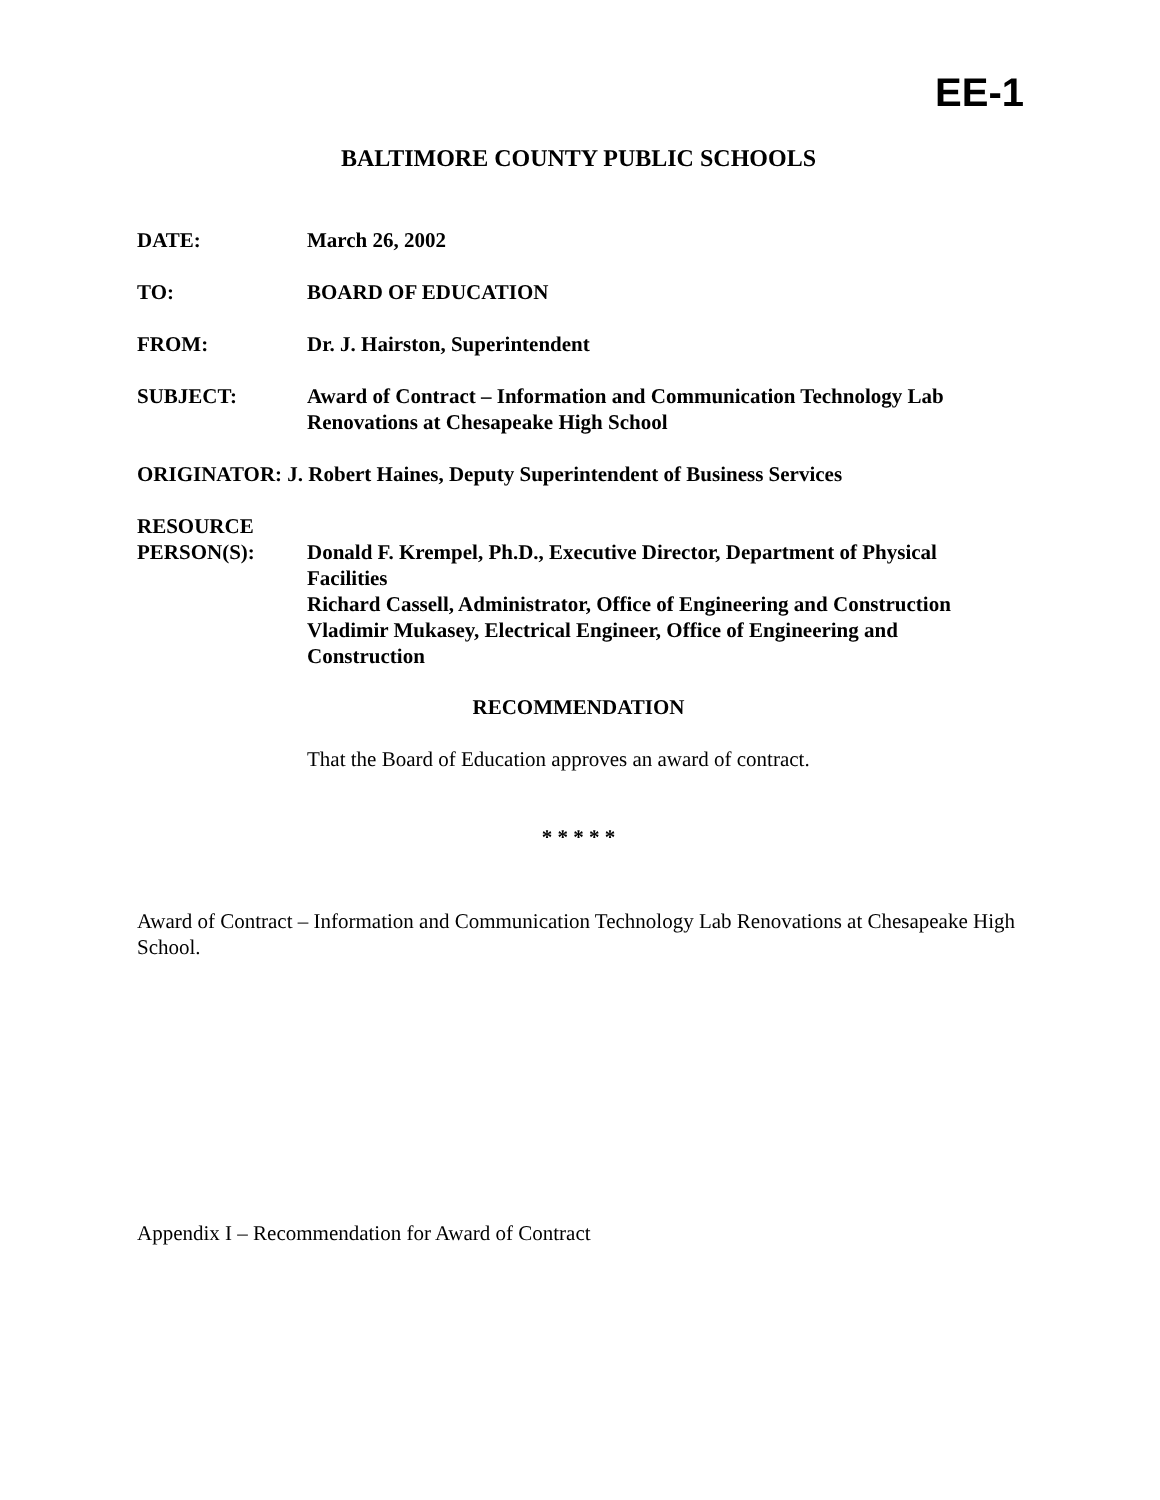EE-1
BALTIMORE COUNTY PUBLIC SCHOOLS
DATE: March 26, 2002
TO: BOARD OF EDUCATION
FROM: Dr. J. Hairston, Superintendent
SUBJECT: Award of Contract – Information and Communication Technology Lab Renovations at Chesapeake High School
ORIGINATOR: J. Robert Haines, Deputy Superintendent of Business Services
RESOURCE
PERSON(S):
Donald F. Krempel, Ph.D., Executive Director, Department of Physical Facilities
Richard Cassell, Administrator, Office of Engineering and Construction
Vladimir Mukasey, Electrical Engineer, Office of Engineering and Construction
RECOMMENDATION
That the Board of Education approves an award of contract.
* * * * *
Award of Contract – Information and Communication Technology Lab Renovations at Chesapeake High School.
Appendix I – Recommendation for Award of Contract